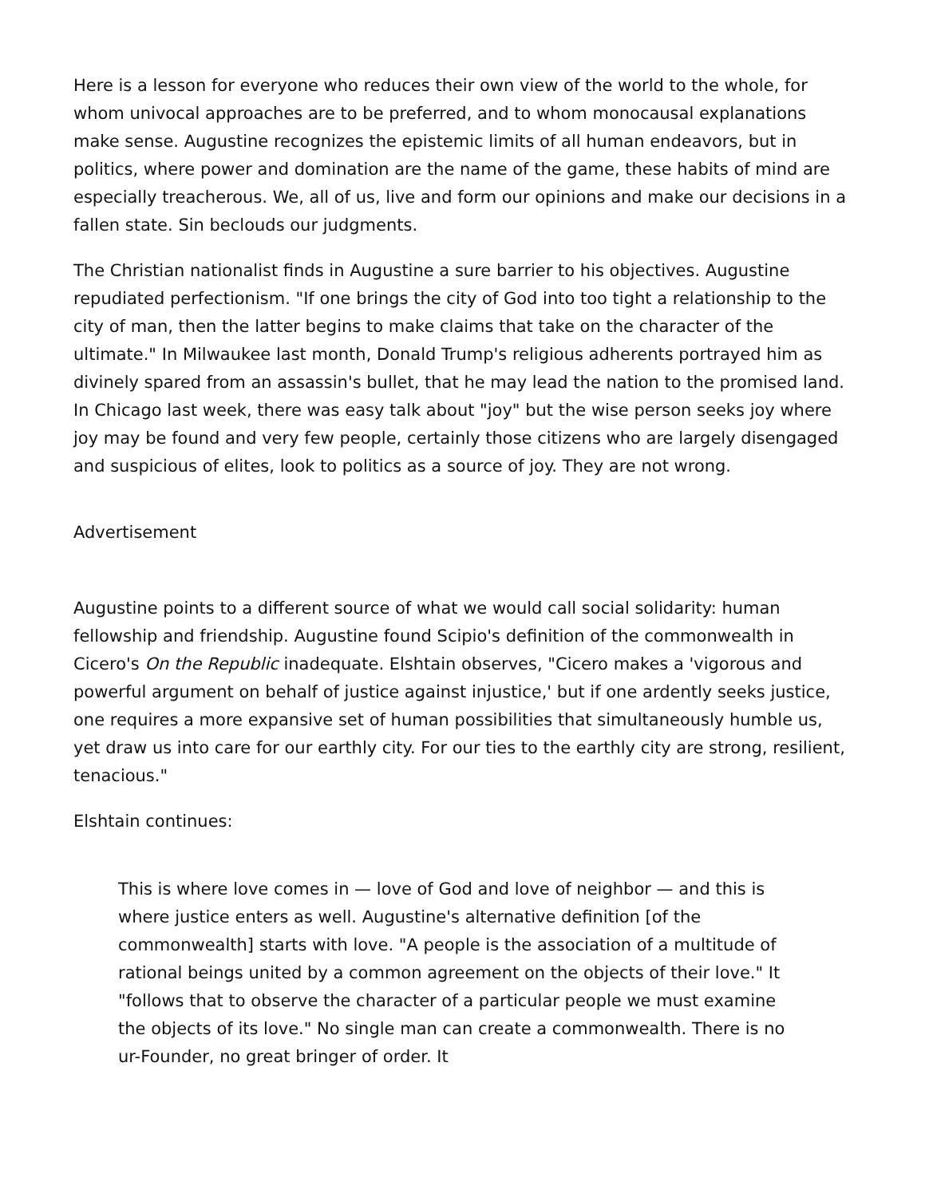Here is a lesson for everyone who reduces their own view of the world to the whole, for whom univocal approaches are to be preferred, and to whom monocausal explanations make sense. Augustine recognizes the epistemic limits of all human endeavors, but in politics, where power and domination are the name of the game, these habits of mind are especially treacherous. We, all of us, live and form our opinions and make our decisions in a fallen state. Sin beclouds our judgments.
The Christian nationalist finds in Augustine a sure barrier to his objectives. Augustine repudiated perfectionism. "If one brings the city of God into too tight a relationship to the city of man, then the latter begins to make claims that take on the character of the ultimate." In Milwaukee last month, Donald Trump's religious adherents portrayed him as divinely spared from an assassin's bullet, that he may lead the nation to the promised land. In Chicago last week, there was easy talk about "joy" but the wise person seeks joy where joy may be found and very few people, certainly those citizens who are largely disengaged and suspicious of elites, look to politics as a source of joy. They are not wrong.
Advertisement
Augustine points to a different source of what we would call social solidarity: human fellowship and friendship. Augustine found Scipio's definition of the commonwealth in Cicero's On the Republic inadequate. Elshtain observes, "Cicero makes a 'vigorous and powerful argument on behalf of justice against injustice,' but if one ardently seeks justice, one requires a more expansive set of human possibilities that simultaneously humble us, yet draw us into care for our earthly city. For our ties to the earthly city are strong, resilient, tenacious."
Elshtain continues:
This is where love comes in — love of God and love of neighbor — and this is where justice enters as well. Augustine's alternative definition [of the commonwealth] starts with love. "A people is the association of a multitude of rational beings united by a common agreement on the objects of their love." It "follows that to observe the character of a particular people we must examine the objects of its love." No single man can create a commonwealth. There is no ur-Founder, no great bringer of order. It